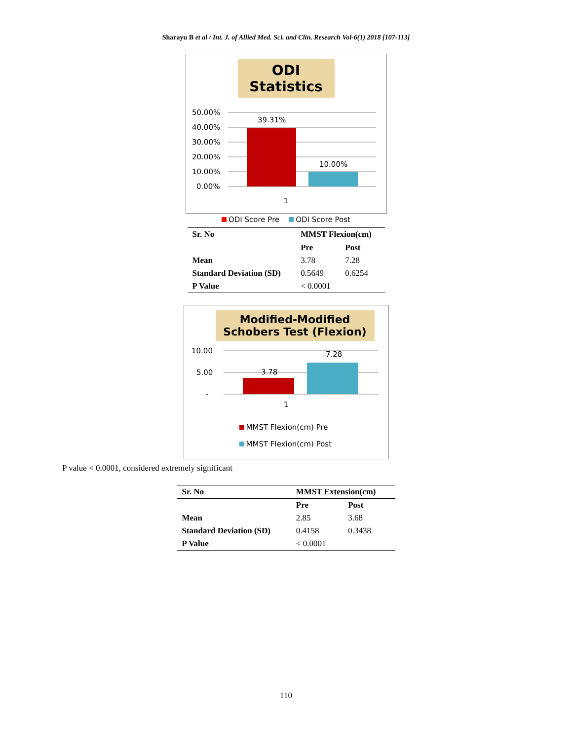Sharayu B et al / Int. J. of Allied Med. Sci. and Clin. Research Vol-6(1) 2018 [107-113]
ODI Statistics
50.00%
40.00%
30.00%
20.00%
10.00%
0.00%
39.31%
10.00%
1
1
ODI Score Pre ODI Score Post
| Sr. No | MMST Flexion(cm) | |
| --- | --- | --- |
| | Pre | Post |
| Mean | 3.78 | 7.28 |
| Standard Deviation (SD) | 0.5649 | 0.6254 |
| P Value | < 0.0001 | |
Modified-Modified Schobers Test (Flexion)
10.00
5.00
-
3.78
7.28
1
MMST Flexion(cm) Pre
MMST Flexion(cm) Post
P value < 0.0001, considered extremely significant
| Sr. No | MMST Extension(cm) | |
| --- | --- | --- |
| | Pre | Post |
| Mean | 2.85 | 3.68 |
| Standard Deviation (SD) | 0.4158 | 0.3438 |
| P Value | < 0.0001 | |
110